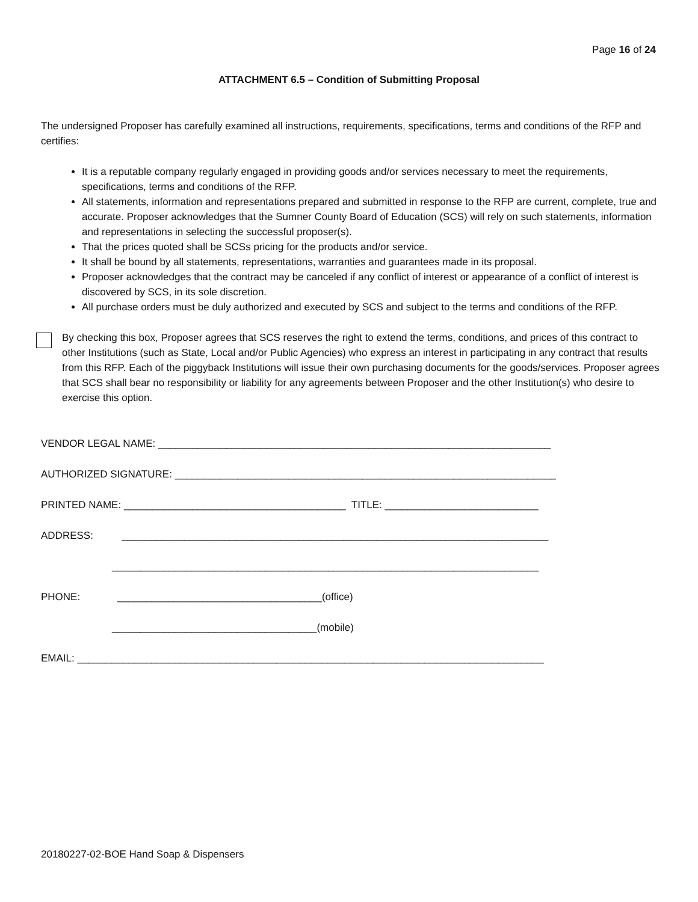Page 16 of 24
ATTACHMENT 6.5 – Condition of Submitting Proposal
The undersigned Proposer has carefully examined all instructions, requirements, specifications, terms and conditions of the RFP and certifies:
It is a reputable company regularly engaged in providing goods and/or services necessary to meet the requirements, specifications, terms and conditions of the RFP.
All statements, information and representations prepared and submitted in response to the RFP are current, complete, true and accurate. Proposer acknowledges that the Sumner County Board of Education (SCS) will rely on such statements, information and representations in selecting the successful proposer(s).
That the prices quoted shall be SCSs pricing for the products and/or service.
It shall be bound by all statements, representations, warranties and guarantees made in its proposal.
Proposer acknowledges that the contract may be canceled if any conflict of interest or appearance of a conflict of interest is discovered by SCS, in its sole discretion.
All purchase orders must be duly authorized and executed by SCS and subject to the terms and conditions of the RFP.
By checking this box, Proposer agrees that SCS reserves the right to extend the terms, conditions, and prices of this contract to other Institutions (such as State, Local and/or Public Agencies) who express an interest in participating in any contract that results from this RFP. Each of the piggyback Institutions will issue their own purchasing documents for the goods/services. Proposer agrees that SCS shall bear no responsibility or liability for any agreements between Proposer and the other Institution(s) who desire to exercise this option.
VENDOR LEGAL NAME: _____________________________________________________________________
AUTHORIZED SIGNATURE: ___________________________________________________________________
PRINTED NAME: _______________________________________ TITLE: ___________________________
ADDRESS: ___________________________________________________________________________
___________________________________________________________________________
PHONE: ____________________________________(office)
____________________________________(mobile)
EMAIL: __________________________________________________________________________________
20180227-02-BOE Hand Soap & Dispensers